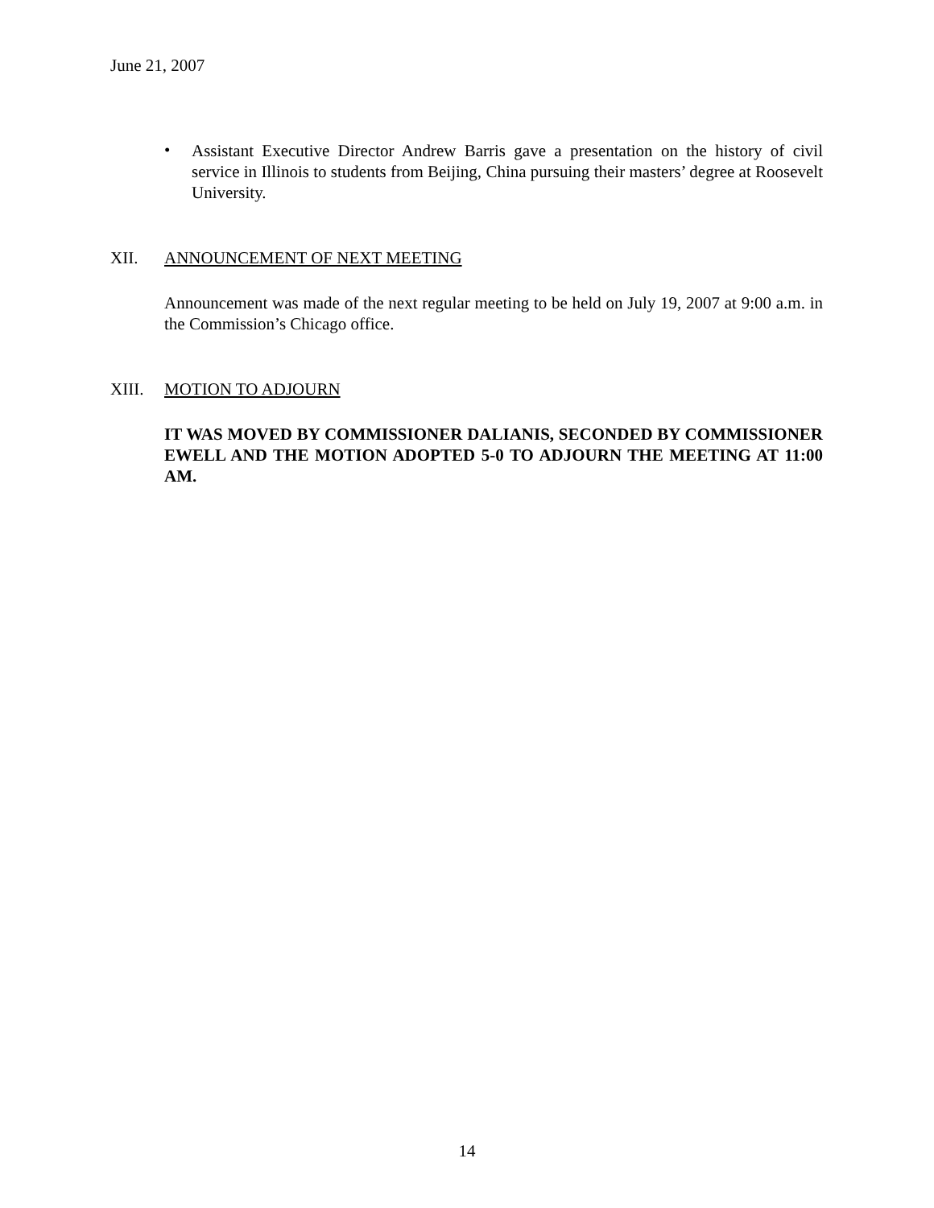June 21, 2007
•
Assistant Executive Director Andrew Barris gave a presentation on the history of civil service in Illinois to students from Beijing, China pursuing their masters’ degree at Roosevelt University.
XII. ANNOUNCEMENT OF NEXT MEETING
Announcement was made of the next regular meeting to be held on July 19, 2007 at 9:00 a.m. in the Commission’s Chicago office.
XIII. MOTION TO ADJOURN
IT WAS MOVED BY COMMISSIONER DALIANIS, SECONDED BY COMMISSIONER EWELL AND THE MOTION ADOPTED 5-0 TO ADJOURN THE MEETING AT 11:00 AM.
14